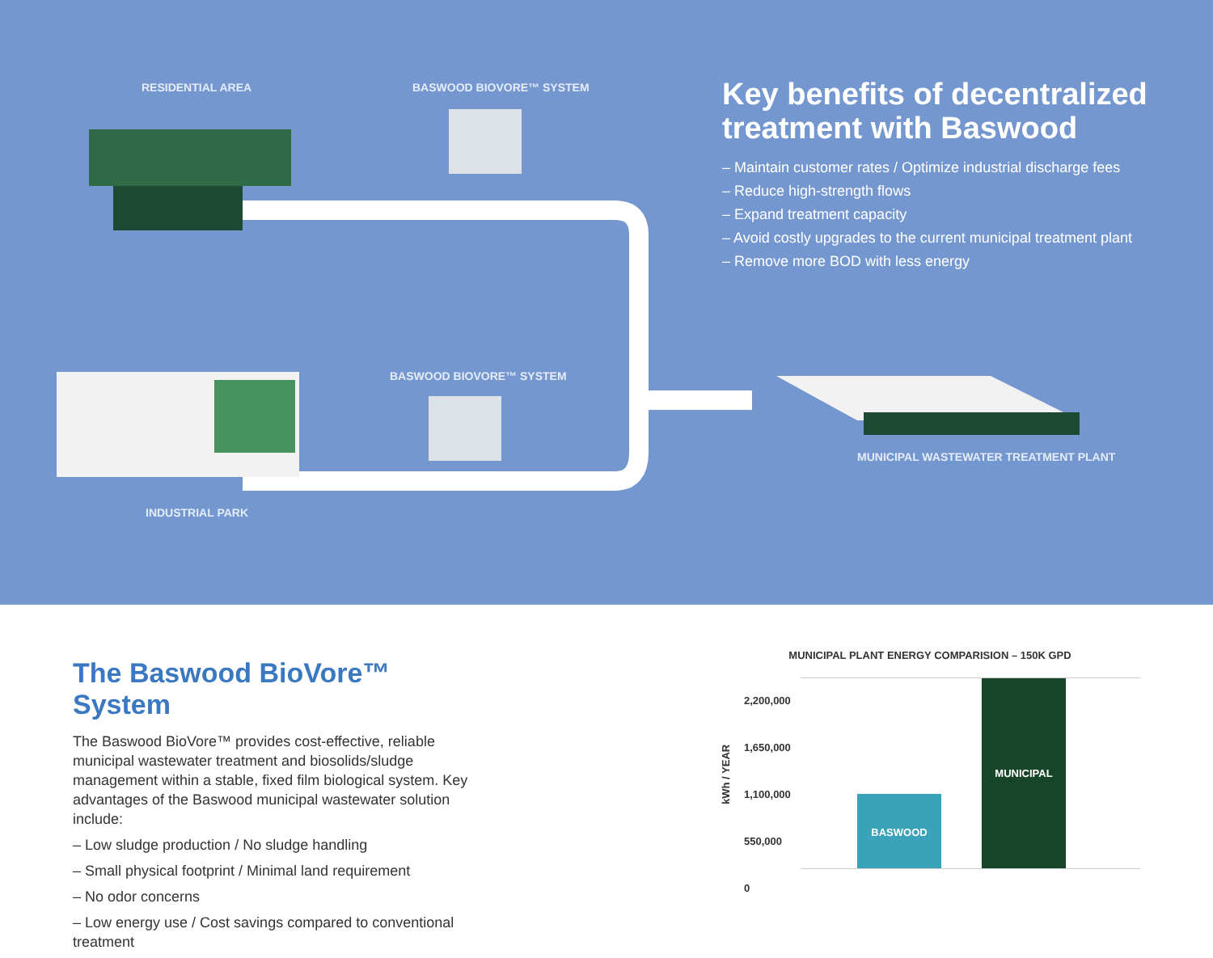RESIDENTIAL AREA BASWOOD BIOVORE™ SYSTEM
BASWOOD BIOVORE™ SYSTEM
MUNICIPAL WASTEWATER TREATMENT PLANT
INDUSTRIAL PARK
Key benefits of decentralized treatment with Baswood
– Maintain customer rates / Optimize industrial discharge fees
– Reduce high-strength flows
– Expand treatment capacity
– Avoid costly upgrades to the current municipal treatment plant
– Remove more BOD with less energy
The Baswood BioVore™ System
The Baswood BioVore™ provides cost-effective, reliable municipal wastewater treatment and biosolids/sludge management within a stable, fixed film biological system. Key advantages of the Baswood municipal wastewater solution include:
– Low sludge production / No sludge handling
– Small physical footprint / Minimal land requirement
– No odor concerns
– Low energy use / Cost savings compared to conventional treatment
MUNICIPAL PLANT ENERGY COMPARISION – 150K GPD
kWh / YEAR
2,200,000
1,650,000
1,100,000
550,000
0
BASWOOD
MUNICIPAL